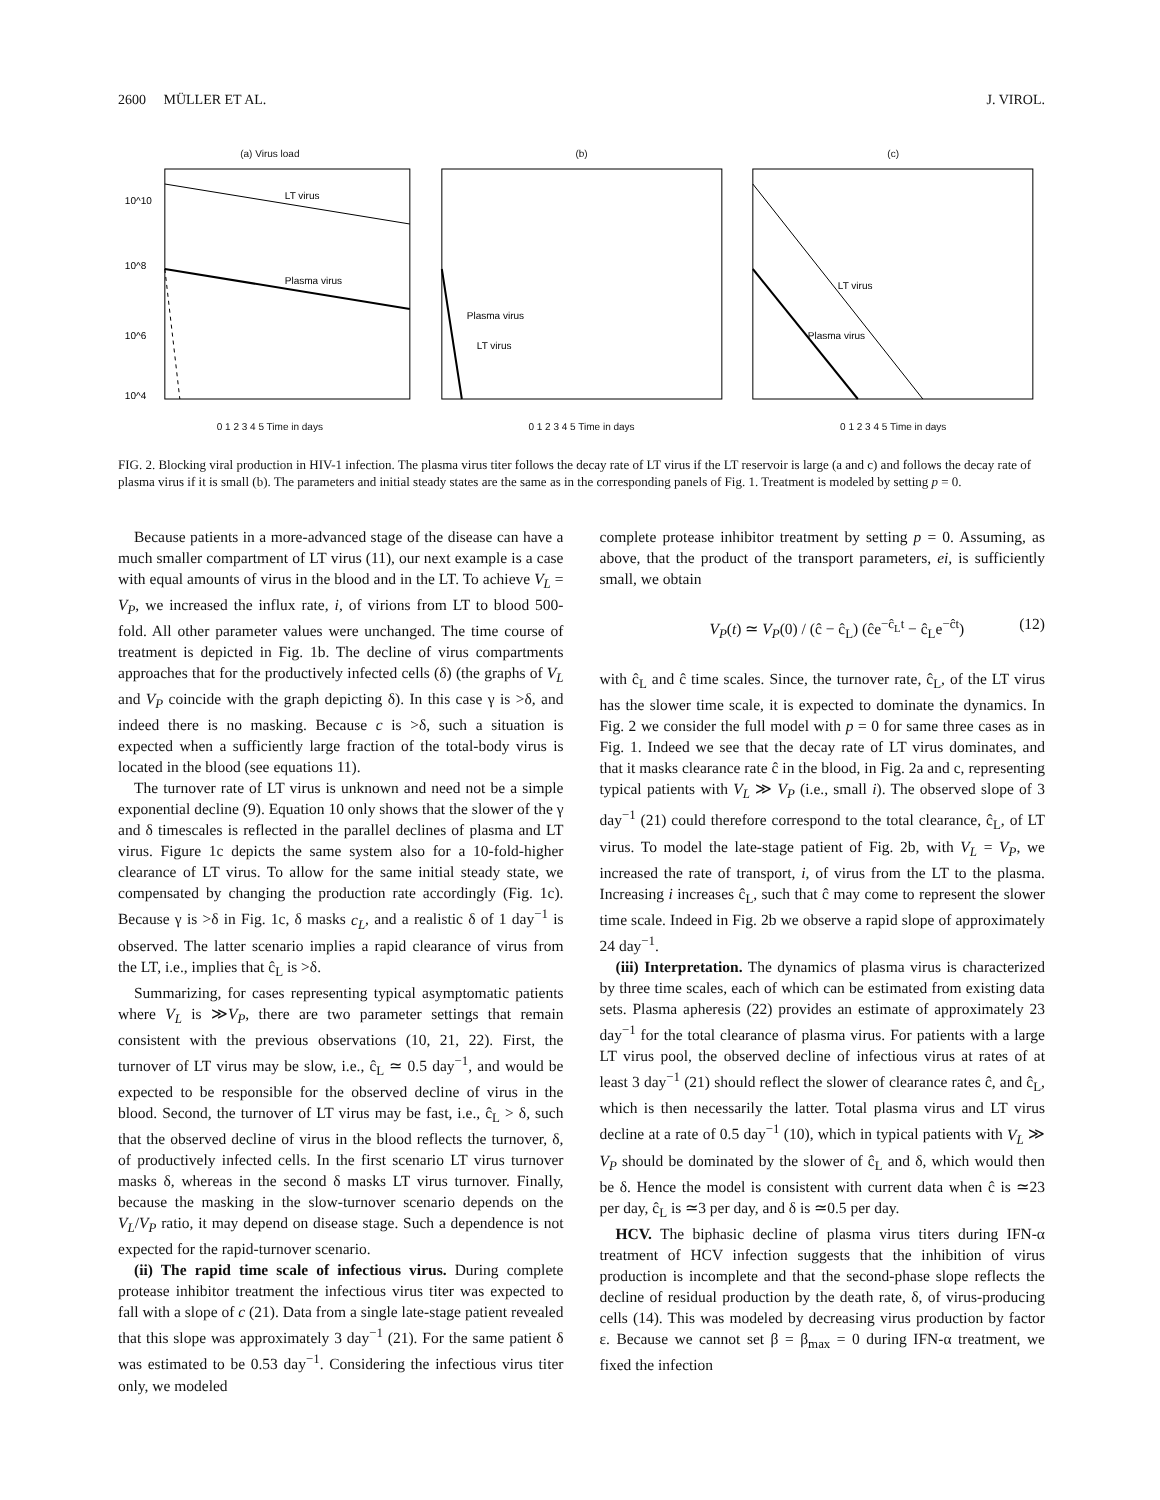2600 MÜLLER ET AL. J. VIROL.
(a) Virus load
LT virus
Plasma virus
10^10
10^8
10^6
10^4
0 1 2 3 4 5 Time in days
(b)
Plasma virus
LT virus
0 1 2 3 4 5 Time in days
(c)
LT virus
Plasma virus
0 1 2 3 4 5 Time in days
FIG. 2. Blocking viral production in HIV-1 infection. The plasma virus titer follows the decay rate of LT virus if the LT reservoir is large (a and c) and follows the decay rate of plasma virus if it is small (b). The parameters and initial steady states are the same as in the corresponding panels of Fig. 1. Treatment is modeled by setting p = 0.
Because patients in a more-advanced stage of the disease can have a much smaller compartment of LT virus (11), our next example is a case with equal amounts of virus in the blood and in the LT. To achieve V<sub>L</sub> = V<sub>P</sub>, we increased the influx rate, i, of virions from LT to blood 500-fold. All other parameter values were unchanged. The time course of treatment is depicted in Fig. 1b. The decline of virus compartments approaches that for the productively infected cells (δ) (the graphs of V<sub>L</sub> and V<sub>P</sub> coincide with the graph depicting δ). In this case γ is >δ, and indeed there is no masking. Because c is >δ, such a situation is expected when a sufficiently large fraction of the total-body virus is located in the blood (see equations 11).
The turnover rate of LT virus is unknown and need not be a simple exponential decline (9). Equation 10 only shows that the slower of the γ and δ timescales is reflected in the parallel declines of plasma and LT virus. Figure 1c depicts the same system also for a 10-fold-higher clearance of LT virus. To allow for the same initial steady state, we compensated by changing the production rate accordingly (Fig. 1c). Because γ is >δ in Fig. 1c, δ masks c<sub>L</sub>, and a realistic δ of 1 day<sup>−1</sup> is observed. The latter scenario implies a rapid clearance of virus from the LT, i.e., implies that ĉ<sub>L</sub> is >δ.
Summarizing, for cases representing typical asymptomatic patients where V<sub>L</sub> is ≫V<sub>P</sub>, there are two parameter settings that remain consistent with the previous observations (10, 21, 22). First, the turnover of LT virus may be slow, i.e., ĉ<sub>L</sub> ≃ 0.5 day<sup>−1</sup>, and would be expected to be responsible for the observed decline of virus in the blood. Second, the turnover of LT virus may be fast, i.e., ĉ<sub>L</sub> > δ, such that the observed decline of virus in the blood reflects the turnover, δ, of productively infected cells. In the first scenario LT virus turnover masks δ, whereas in the second δ masks LT virus turnover. Finally, because the masking in the slow-turnover scenario depends on the V<sub>L</sub>/V<sub>P</sub> ratio, it may depend on disease stage. Such a dependence is not expected for the rapid-turnover scenario.
(ii) The rapid time scale of infectious virus. During complete protease inhibitor treatment the infectious virus titer was expected to fall with a slope of c (21). Data from a single late-stage patient revealed that this slope was approximately 3 day<sup>−1</sup> (21). For the same patient δ was estimated to be 0.53 day<sup>−1</sup>. Considering the infectious virus titer only, we modeled
complete protease inhibitor treatment by setting p = 0. Assuming, as above, that the product of the transport parameters, ei, is sufficiently small, we obtain
V<sub>P</sub>(t) ≃ V<sub>P</sub>(0) / (ĉ − ĉ<sub>L</sub>) (ĉe<sup>−ĉ<sub>L</sub>t</sup> − ĉ<sub>L</sub>e<sup>−ĉt</sup>) (12)
with ĉ<sub>L</sub> and ĉ time scales. Since, the turnover rate, ĉ<sub>L</sub>, of the LT virus has the slower time scale, it is expected to dominate the dynamics. In Fig. 2 we consider the full model with p = 0 for same three cases as in Fig. 1. Indeed we see that the decay rate of LT virus dominates, and that it masks clearance rate ĉ in the blood, in Fig. 2a and c, representing typical patients with V<sub>L</sub> ≫ V<sub>P</sub> (i.e., small i). The observed slope of 3 day<sup>−1</sup> (21) could therefore correspond to the total clearance, ĉ<sub>L</sub>, of LT virus. To model the late-stage patient of Fig. 2b, with V<sub>L</sub> = V<sub>P</sub>, we increased the rate of transport, i, of virus from the LT to the plasma. Increasing i increases ĉ<sub>L</sub>, such that ĉ may come to represent the slower time scale. Indeed in Fig. 2b we observe a rapid slope of approximately 24 day<sup>−1</sup>.
(iii) Interpretation. The dynamics of plasma virus is characterized by three time scales, each of which can be estimated from existing data sets. Plasma apheresis (22) provides an estimate of approximately 23 day<sup>−1</sup> for the total clearance of plasma virus. For patients with a large LT virus pool, the observed decline of infectious virus at rates of at least 3 day<sup>−1</sup> (21) should reflect the slower of clearance rates ĉ, and ĉ<sub>L</sub>, which is then necessarily the latter. Total plasma virus and LT virus decline at a rate of 0.5 day<sup>−1</sup> (10), which in typical patients with V<sub>L</sub> ≫ V<sub>P</sub> should be dominated by the slower of ĉ<sub>L</sub> and δ, which would then be δ. Hence the model is consistent with current data when ĉ is ≃23 per day, ĉ<sub>L</sub> is ≃3 per day, and δ is ≃0.5 per day.
HCV. The biphasic decline of plasma virus titers during IFN-α treatment of HCV infection suggests that the inhibition of virus production is incomplete and that the second-phase slope reflects the decline of residual production by the death rate, δ, of virus-producing cells (14). This was modeled by decreasing virus production by factor ε. Because we cannot set β = β<sub>max</sub> = 0 during IFN-α treatment, we fixed the infection